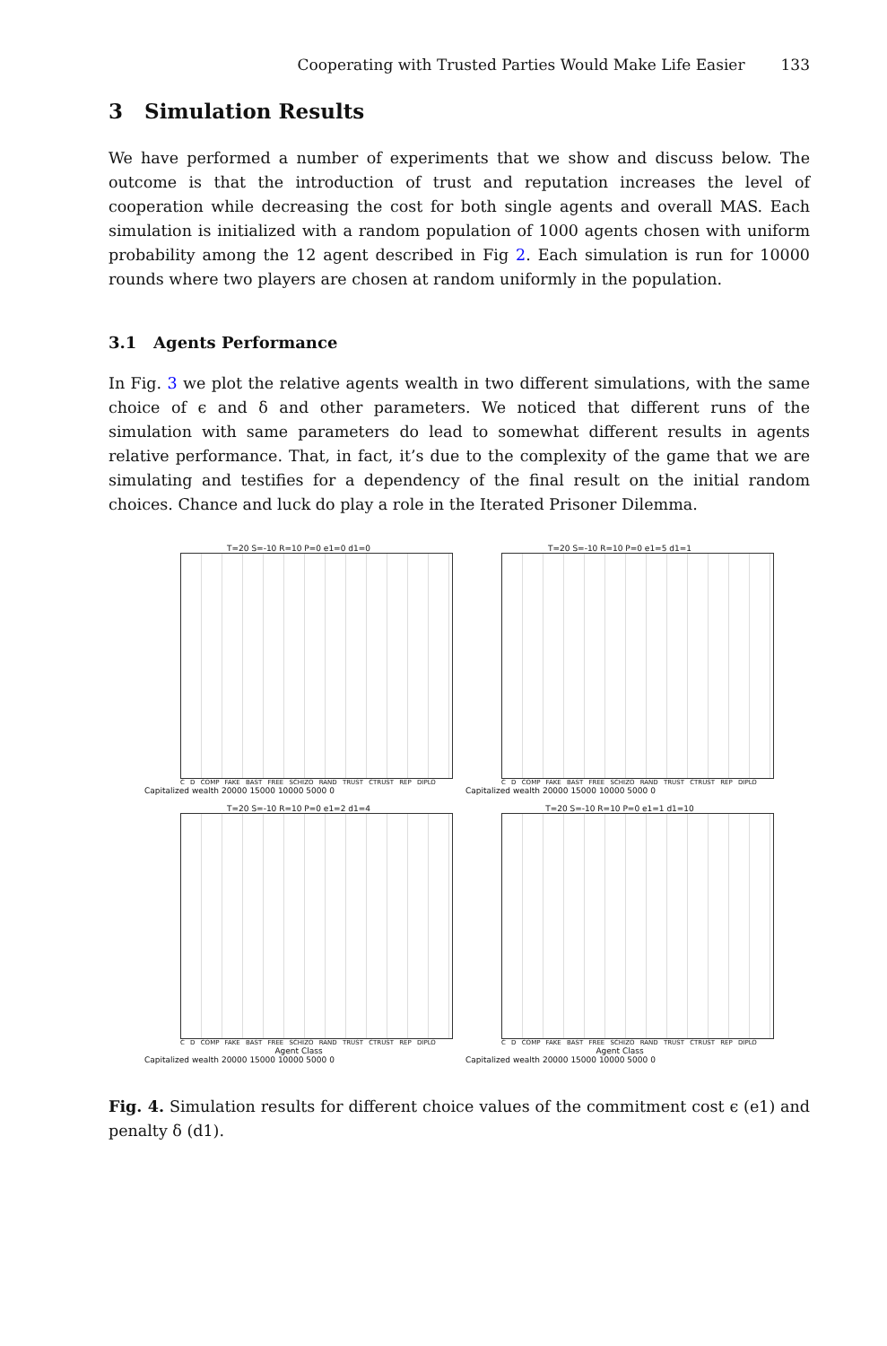Cooperating with Trusted Parties Would Make Life Easier 133
3 Simulation Results
We have performed a number of experiments that we show and discuss below. The outcome is that the introduction of trust and reputation increases the level of cooperation while decreasing the cost for both single agents and overall MAS. Each simulation is initialized with a random population of 1000 agents chosen with uniform probability among the 12 agent described in Fig 2. Each simulation is run for 10000 rounds where two players are chosen at random uniformly in the population.
3.1 Agents Performance
In Fig. 3 we plot the relative agents wealth in two different simulations, with the same choice of ϵ and δ and other parameters. We noticed that different runs of the simulation with same parameters do lead to somewhat different results in agents relative performance. That, in fact, it’s due to the complexity of the game that we are simulating and testifies for a dependency of the final result on the initial random choices. Chance and luck do play a role in the Iterated Prisoner Dilemma.
T=20 S=-10 R=10 P=0 e1=0 d1=0
C D COMP FAKE BAST FREE SCHIZO RAND TRUST CTRUST REP DIPLO
Capitalized wealth 20000 15000 10000 5000 0
T=20 S=-10 R=10 P=0 e1=5 d1=1
C D COMP FAKE BAST FREE SCHIZO RAND TRUST CTRUST REP DIPLO
Capitalized wealth 20000 15000 10000 5000 0
T=20 S=-10 R=10 P=0 e1=2 d1=4
C D COMP FAKE BAST FREE SCHIZO RAND TRUST CTRUST REP DIPLO
Agent Class
Capitalized wealth 20000 15000 10000 5000 0
T=20 S=-10 R=10 P=0 e1=1 d1=10
C D COMP FAKE BAST FREE SCHIZO RAND TRUST CTRUST REP DIPLO
Agent Class
Capitalized wealth 20000 15000 10000 5000 0
Fig. 4. Simulation results for different choice values of the commitment cost ϵ (e1) and penalty δ (d1).